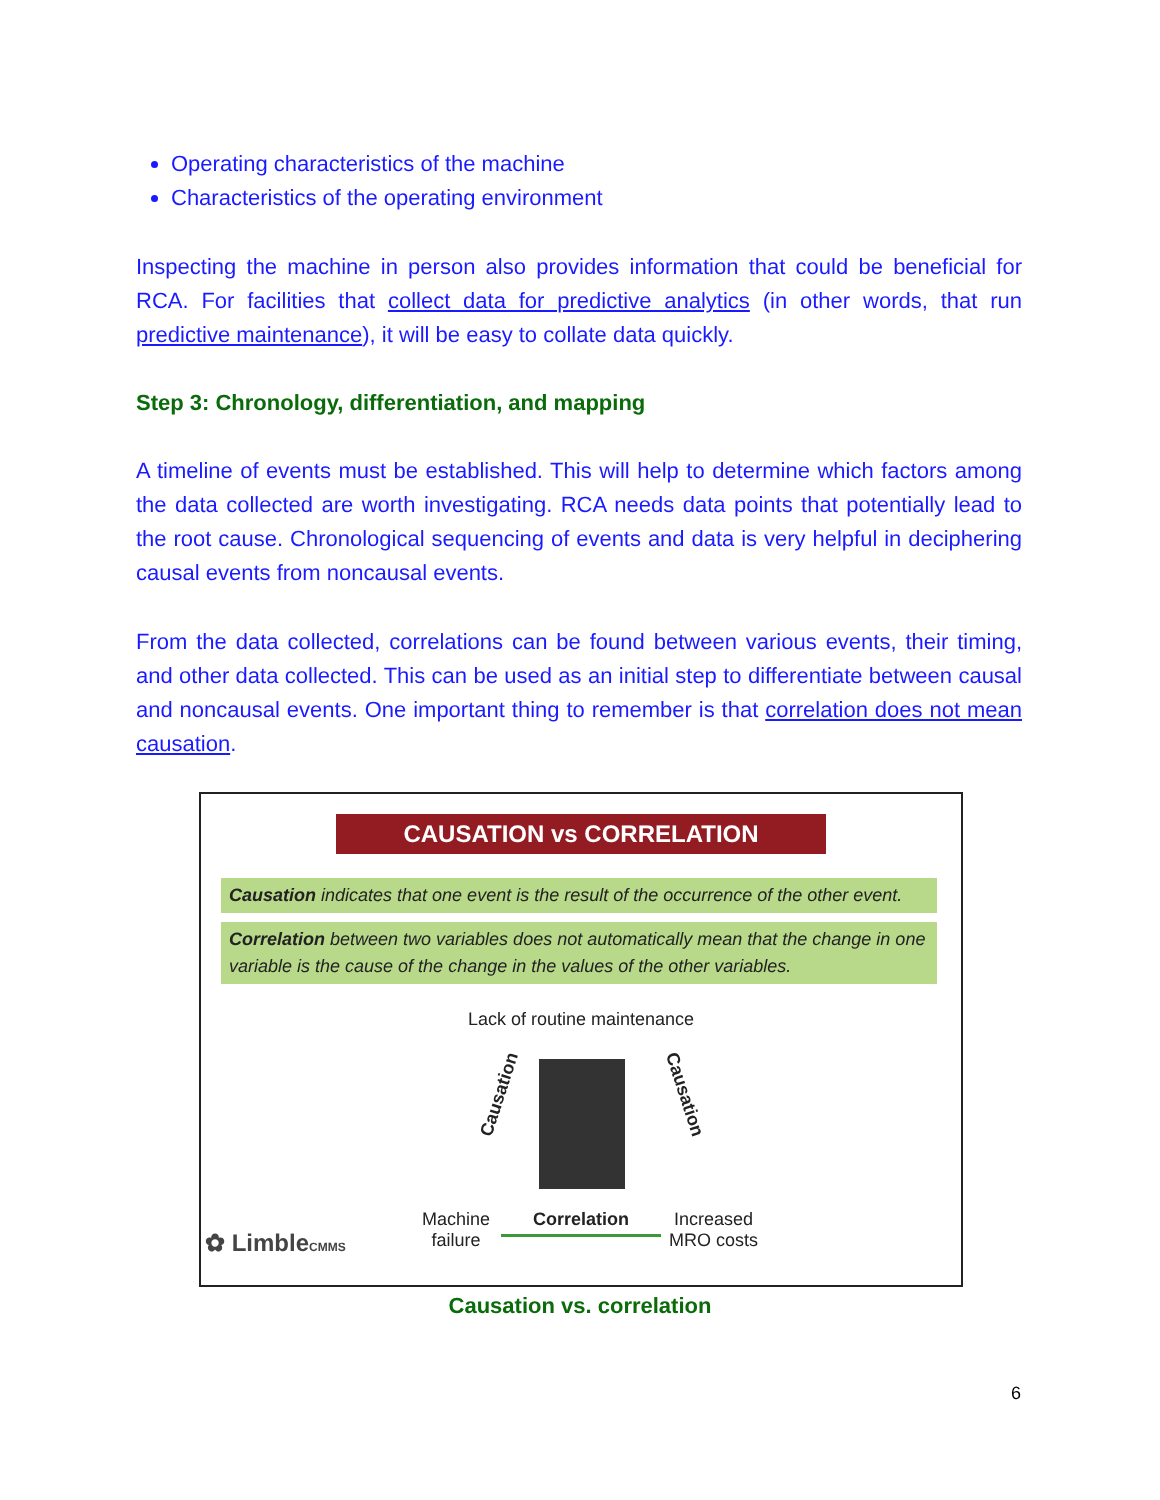Operating characteristics of the machine
Characteristics of the operating environment
Inspecting the machine in person also provides information that could be beneficial for RCA. For facilities that collect data for predictive analytics (in other words, that run predictive maintenance), it will be easy to collate data quickly.
Step 3: Chronology, differentiation, and mapping
A timeline of events must be established. This will help to determine which factors among the data collected are worth investigating. RCA needs data points that potentially lead to the root cause. Chronological sequencing of events and data is very helpful in deciphering causal events from noncausal events.
From the data collected, correlations can be found between various events, their timing, and other data collected. This can be used as an initial step to differentiate between causal and noncausal events. One important thing to remember is that correlation does not mean causation.
CAUSATION vs CORRELATION
Causation indicates that one event is the result of the occurrence of the other event.
Correlation between two variables does not automatically mean that the change in one variable is the cause of the change in the values of the other variables.
Lack of routine maintenance
Causation Causation
✿ LimbleCMMS
Machine
failure
Correlation
Increased
MRO costs
Causation vs. correlation
6